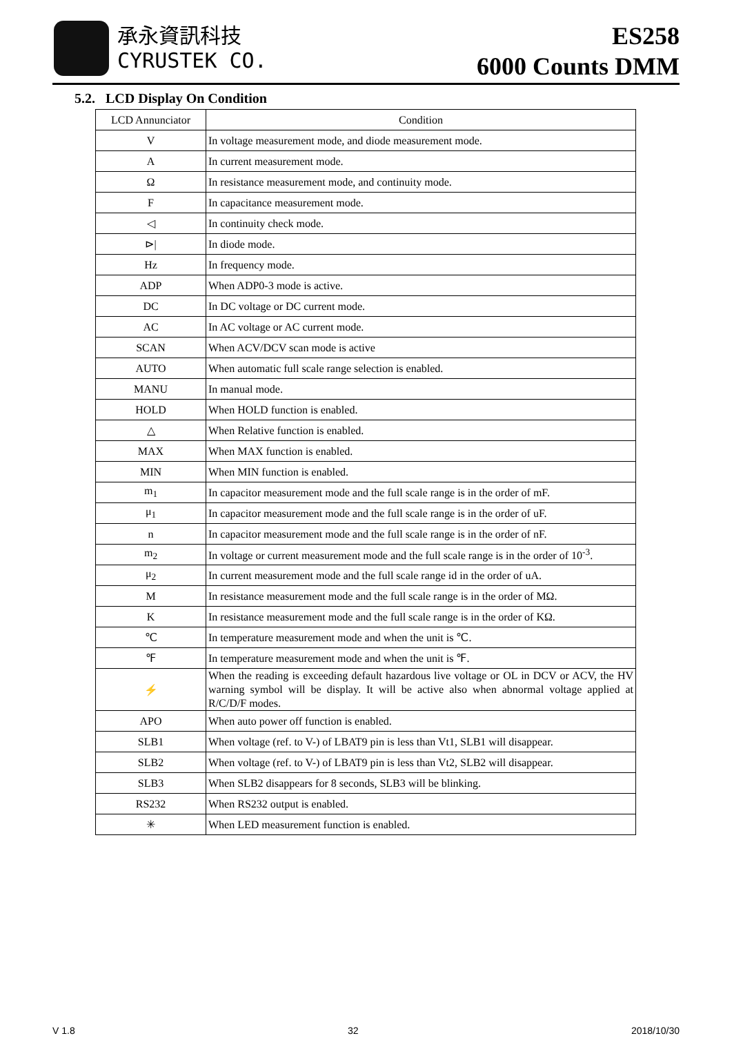承永資訊科技
CYRUSTEK CO.
ES258
6000 Counts DMM
5.2. LCD Display On Condition
| LCD Annunciator | Condition |
| --- | --- |
| V | In voltage measurement mode, and diode measurement mode. |
| A | In current measurement mode. |
| Ω | In resistance measurement mode, and continuity mode. |
| F | In capacitance measurement mode. |
| ◁ | In continuity check mode. |
| ⊳/ | In diode mode. |
| Hz | In frequency mode. |
| ADP | When ADP0-3 mode is active. |
| DC | In DC voltage or DC current mode. |
| AC | In AC voltage or AC current mode. |
| SCAN | When ACV/DCV scan mode is active |
| AUTO | When automatic full scale range selection is enabled. |
| MANU | In manual mode. |
| HOLD | When HOLD function is enabled. |
| △ | When Relative function is enabled. |
| MAX | When MAX function is enabled. |
| MIN | When MIN function is enabled. |
| m<sub>1</sub> | In capacitor measurement mode and the full scale range is in the order of mF. |
| μ<sub>1</sub> | In capacitor measurement mode and the full scale range is in the order of uF. |
| n | In capacitor measurement mode and the full scale range is in the order of nF. |
| m<sub>2</sub> | In voltage or current measurement mode and the full scale range is in the order of 10<sup>-3</sup>. |
| μ<sub>2</sub> | In current measurement mode and the full scale range id in the order of uA. |
| M | In resistance measurement mode and the full scale range is in the order of MΩ. |
| K | In resistance measurement mode and the full scale range is in the order of KΩ. |
| ℃ | In temperature measurement mode and when the unit is ℃. |
| ℉ | In temperature measurement mode and when the unit is ℉. |
| ⚡ | When the reading is exceeding default hazardous live voltage or OL in DCV or ACV, the HV warning symbol will be display. It will be active also when abnormal voltage applied at R/C/D/F modes. |
| APO | When auto power off function is enabled. |
| SLB1 | When voltage (ref. to V-) of LBAT9 pin is less than Vt1, SLB1 will disappear. |
| SLB2 | When voltage (ref. to V-) of LBAT9 pin is less than Vt2, SLB2 will disappear. |
| SLB3 | When SLB2 disappears for 8 seconds, SLB3 will be blinking. |
| RS232 | When RS232 output is enabled. |
| ✳ | When LED measurement function is enabled. |
V 1.8 32 2018/10/30